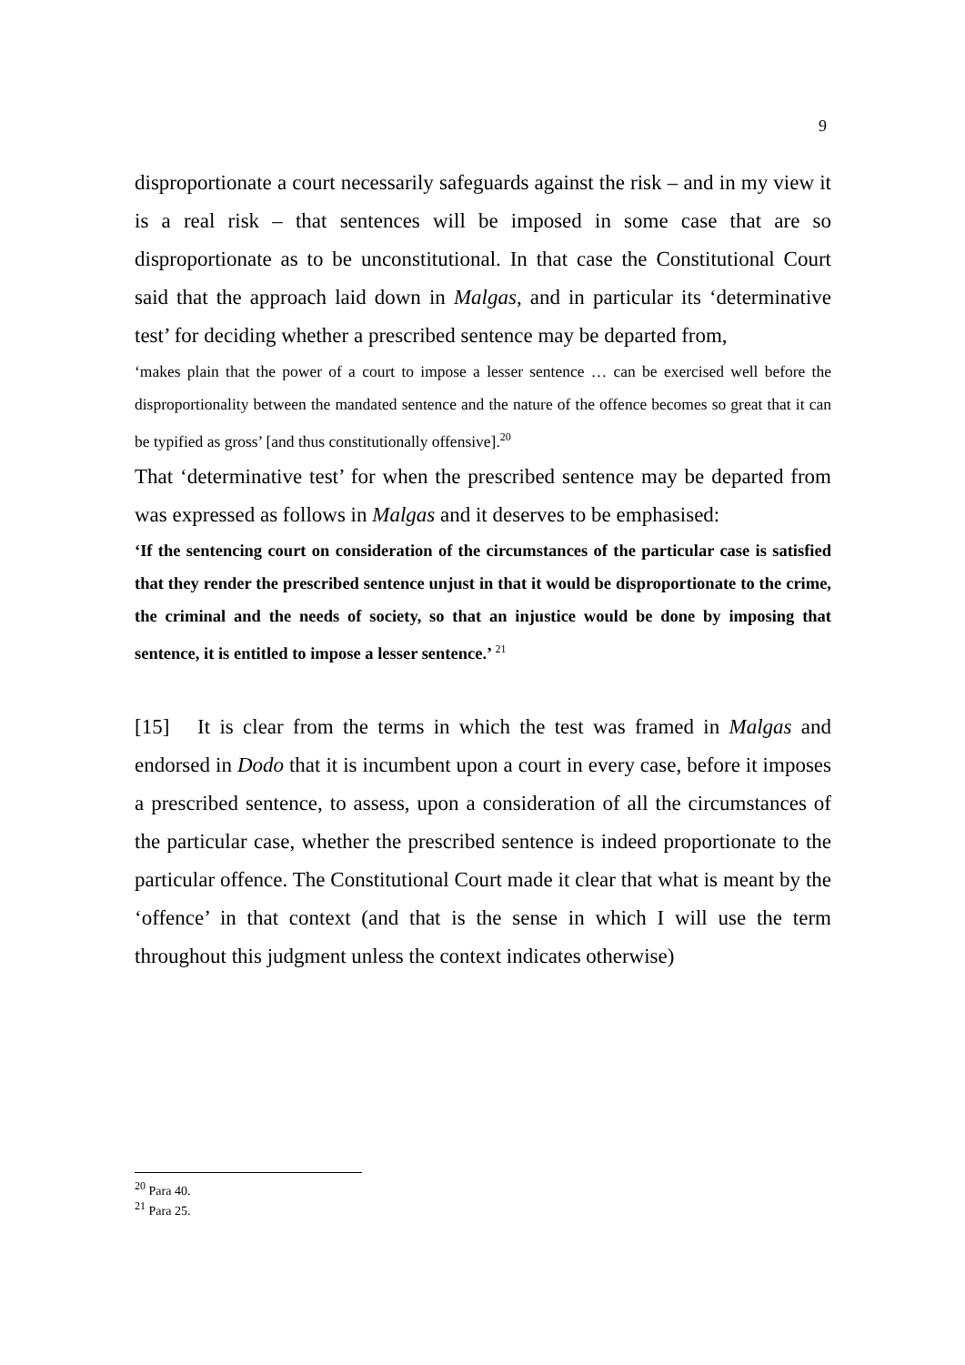9
disproportionate a court necessarily safeguards against the risk – and in my view it is a real risk – that sentences will be imposed in some case that are so disproportionate as to be unconstitutional. In that case the Constitutional Court said that the approach laid down in Malgas, and in particular its ‘determinative test’ for deciding whether a prescribed sentence may be departed from,
‘makes plain that the power of a court to impose a lesser sentence … can be exercised well before the disproportionality between the mandated sentence and the nature of the offence becomes so great that it can be typified as gross’ [and thus constitutionally offensive].<sup>20</sup>
That ‘determinative test’ for when the prescribed sentence may be departed from was expressed as follows in Malgas and it deserves to be emphasised:
‘If the sentencing court on consideration of the circumstances of the particular case is satisfied that they render the prescribed sentence unjust in that it would be disproportionate to the crime, the criminal and the needs of society, so that an injustice would be done by imposing that sentence, it is entitled to impose a lesser sentence.’ <sup>21</sup>
[15] It is clear from the terms in which the test was framed in Malgas and endorsed in Dodo that it is incumbent upon a court in every case, before it imposes a prescribed sentence, to assess, upon a consideration of all the circumstances of the particular case, whether the prescribed sentence is indeed proportionate to the particular offence. The Constitutional Court made it clear that what is meant by the ‘offence’ in that context (and that is the sense in which I will use the term throughout this judgment unless the context indicates otherwise)
<sup>20</sup> Para 40.
<sup>21</sup> Para 25.